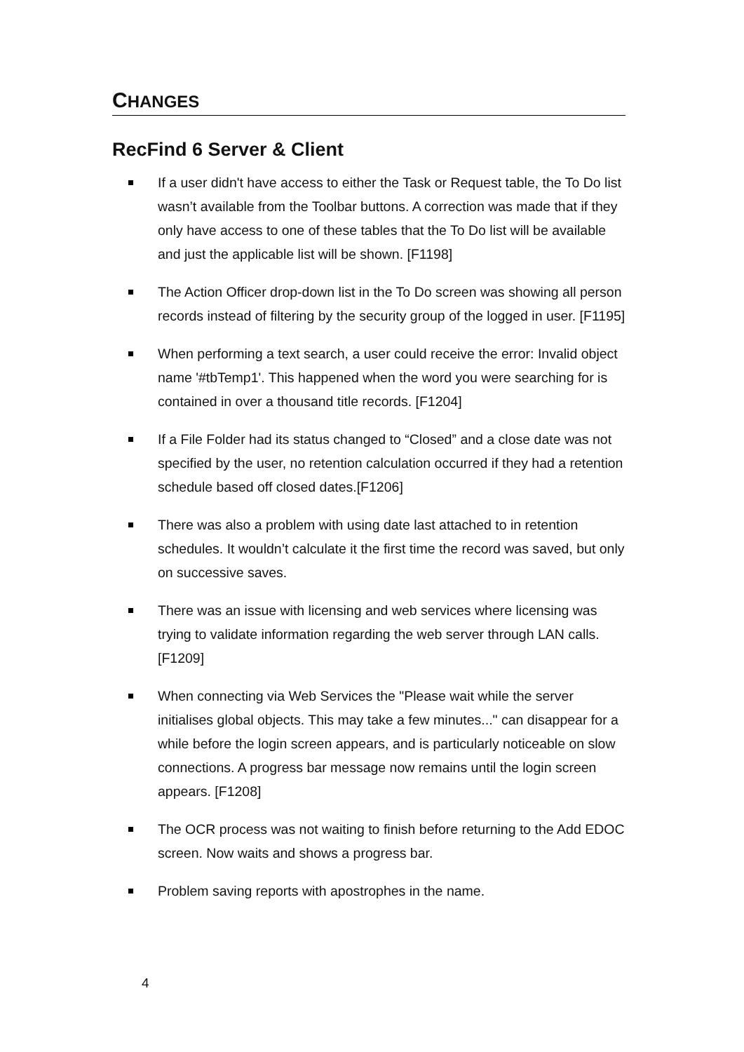CHANGES
RecFind 6 Server & Client
If a user didn't have access to either the Task or Request table, the To Do list wasn’t available from the Toolbar buttons. A correction was made that if they only have access to one of these tables that the To Do list will be available and just the applicable list will be shown. [F1198]
The Action Officer drop-down list in the To Do screen was showing all person records instead of filtering by the security group of the logged in user. [F1195]
When performing a text search, a user could receive the error: Invalid object name '#tbTemp1'. This happened when the word you were searching for is contained in over a thousand title records. [F1204]
If a File Folder had its status changed to “Closed” and a close date was not specified by the user, no retention calculation occurred if they had a retention schedule based off closed dates.[F1206]
There was also a problem with using date last attached to in retention schedules. It wouldn’t calculate it the first time the record was saved, but only on successive saves.
There was an issue with licensing and web services where licensing was trying to validate information regarding the web server through LAN calls. [F1209]
When connecting via Web Services the "Please wait while the server initialises global objects. This may take a few minutes..." can disappear for a while before the login screen appears, and is particularly noticeable on slow connections. A progress bar message now remains until the login screen appears. [F1208]
The OCR process was not waiting to finish before returning to the Add EDOC screen. Now waits and shows a progress bar.
Problem saving reports with apostrophes in the name.
4